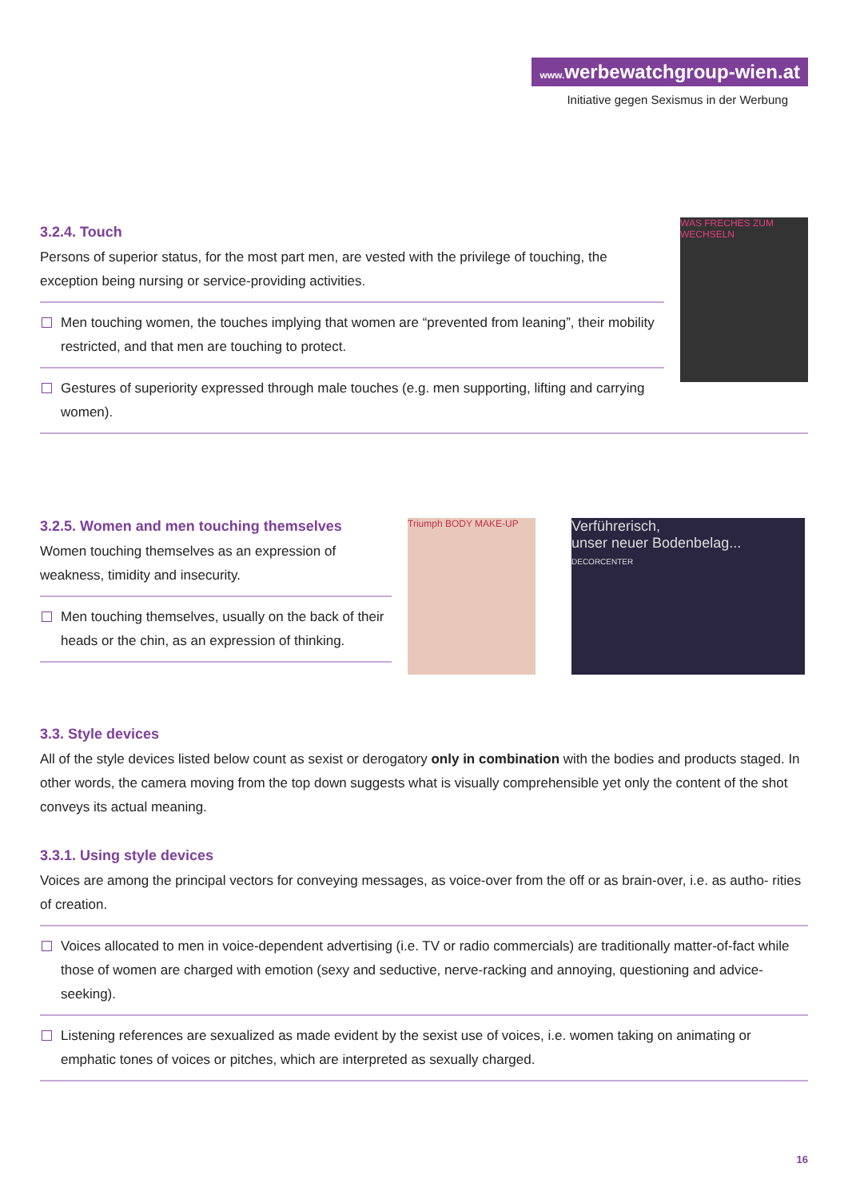www. werbewatchgroup-wien.at
Initiative gegen Sexismus in der Werbung
3.2.4. Touch
Persons of superior status, for the most part men, are vested with the privilege of touching, the exception being nursing or service-providing activities.
Men touching women, the touches implying that women are “prevented from leaning”, their mobility restricted, and that men are touching to protect.
Gestures of superiority expressed through male touches (e.g. men supporting, lifting and carrying women).
WAS FRECHES ZUM WECHSELN
3.2.5. Women and men touching themselves
Women touching themselves as an expression of weakness, timidity and insecurity.
Men touching themselves, usually on the back of their heads or the chin, as an expression of thinking.
Triumph BODY MAKE-UP
Verführerisch,
unser neuer Bodenbelag...
DECORCENTER
3.3. Style devices
All of the style devices listed below count as sexist or derogatory only in combination with the bodies and products staged. In other words, the camera moving from the top down suggests what is visually comprehensible yet only the content of the shot conveys its actual meaning.
3.3.1. Using style devices
Voices are among the principal vectors for conveying messages, as voice-over from the off or as brain-over, i.e. as autho- rities of creation.
Voices allocated to men in voice-dependent advertising (i.e. TV or radio commercials) are traditionally matter-of-fact while those of women are charged with emotion (sexy and seductive, nerve-racking and annoying, questioning and advice-seeking).
Listening references are sexualized as made evident by the sexist use of voices, i.e. women taking on animating or emphatic tones of voices or pitches, which are interpreted as sexually charged.
16